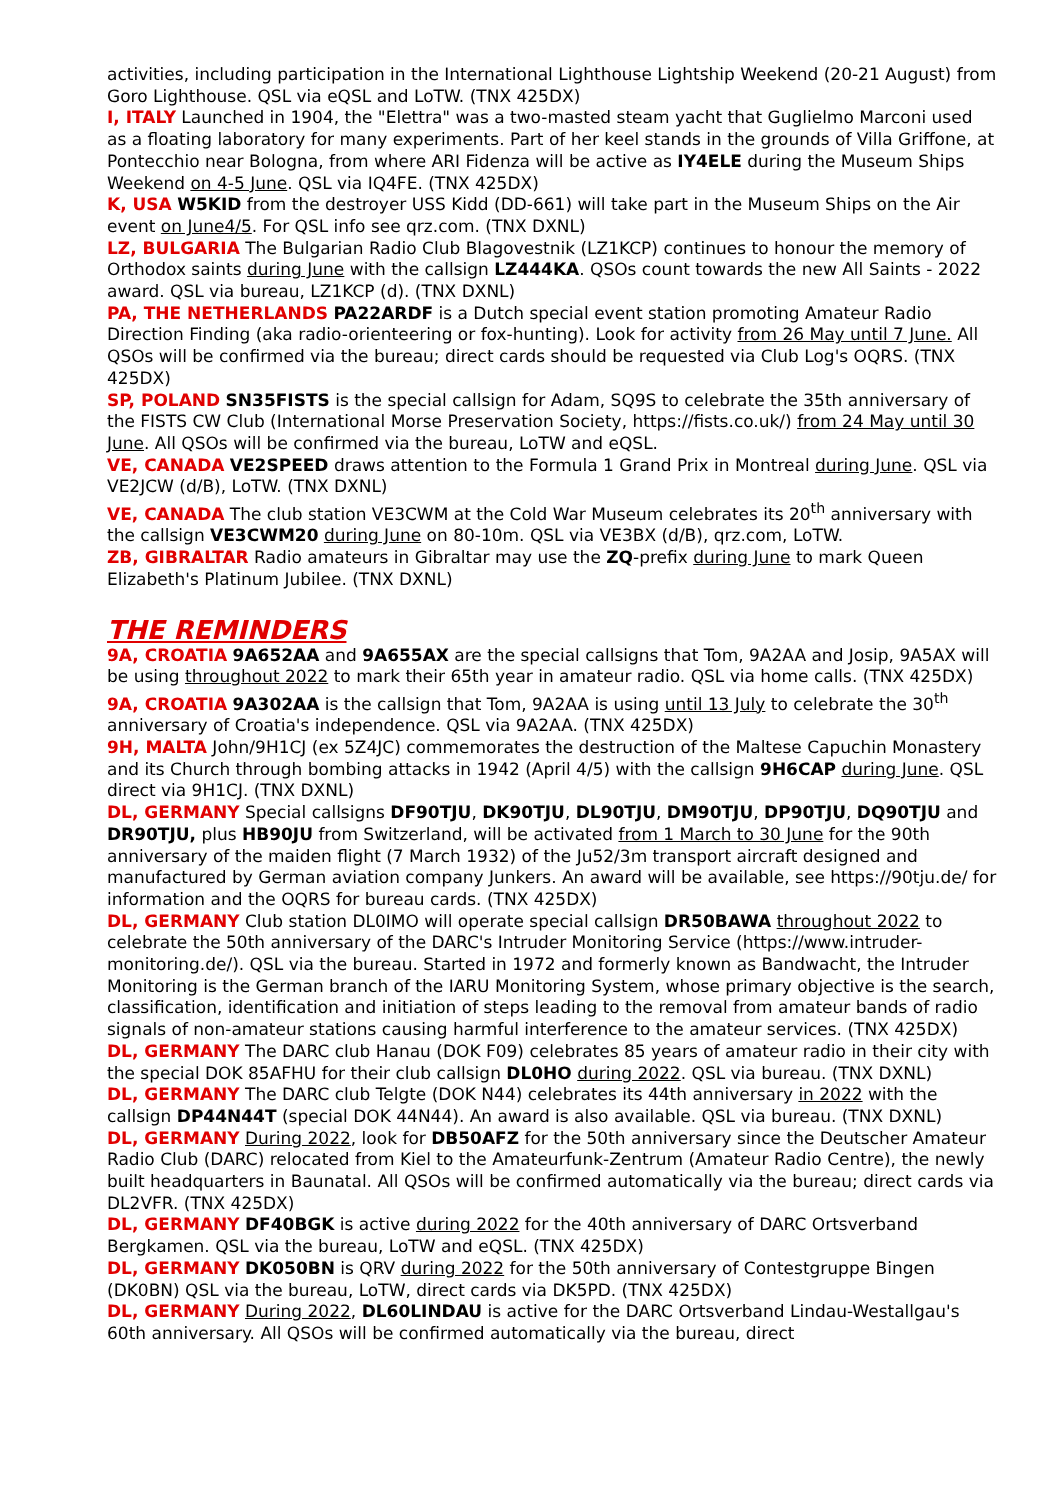activities, including participation in the International Lighthouse Lightship Weekend (20-21 August) from Goro Lighthouse. QSL via eQSL and LoTW. (TNX 425DX)
I, ITALY Launched in 1904, the "Elettra" was a two-masted steam yacht that Guglielmo Marconi used as a floating laboratory for many experiments. Part of her keel stands in the grounds of Villa Griffone, at Pontecchio near Bologna, from where ARI Fidenza will be active as IY4ELE during the Museum Ships Weekend on 4-5 June. QSL via IQ4FE. (TNX 425DX)
K, USA W5KID from the destroyer USS Kidd (DD-661) will take part in the Museum Ships on the Air event on June4/5. For QSL info see qrz.com. (TNX DXNL)
LZ, BULGARIA The Bulgarian Radio Club Blagovestnik (LZ1KCP) continues to honour the memory of Orthodox saints during June with the callsign LZ444KA. QSOs count towards the new All Saints - 2022 award. QSL via bureau, LZ1KCP (d). (TNX DXNL)
PA, THE NETHERLANDS PA22ARDF is a Dutch special event station promoting Amateur Radio Direction Finding (aka radio-orienteering or fox-hunting). Look for activity from 26 May until 7 June. All QSOs will be confirmed via the bureau; direct cards should be requested via Club Log's OQRS. (TNX 425DX)
SP, POLAND SN35FISTS is the special callsign for Adam, SQ9S to celebrate the 35th anniversary of the FISTS CW Club (International Morse Preservation Society, https://fists.co.uk/) from 24 May until 30 June. All QSOs will be confirmed via the bureau, LoTW and eQSL.
VE, CANADA VE2SPEED draws attention to the Formula 1 Grand Prix in Montreal during June. QSL via VE2JCW (d/B), LoTW. (TNX DXNL)
VE, CANADA The club station VE3CWM at the Cold War Museum celebrates its 20<sup>th</sup> anniversary with the callsign VE3CWM20 during June on 80-10m. QSL via VE3BX (d/B), qrz.com, LoTW.
ZB, GIBRALTAR Radio amateurs in Gibraltar may use the ZQ-prefix during June to mark Queen Elizabeth's Platinum Jubilee. (TNX DXNL)
THE REMINDERS
9A, CROATIA 9A652AA and 9A655AX are the special callsigns that Tom, 9A2AA and Josip, 9A5AX will be using throughout 2022 to mark their 65th year in amateur radio. QSL via home calls. (TNX 425DX)
9A, CROATIA 9A302AA is the callsign that Tom, 9A2AA is using until 13 July to celebrate the 30<sup>th</sup> anniversary of Croatia's independence. QSL via 9A2AA. (TNX 425DX)
9H, MALTA John/9H1CJ (ex 5Z4JC) commemorates the destruction of the Maltese Capuchin Monastery and its Church through bombing attacks in 1942 (April 4/5) with the callsign 9H6CAP during June. QSL direct via 9H1CJ. (TNX DXNL)
DL, GERMANY Special callsigns DF90TJU, DK90TJU, DL90TJU, DM90TJU, DP90TJU, DQ90TJU and DR90TJU, plus HB90JU from Switzerland, will be activated from 1 March to 30 June for the 90th anniversary of the maiden flight (7 March 1932) of the Ju52/3m transport aircraft designed and manufactured by German aviation company Junkers. An award will be available, see https://90tju.de/ for information and the OQRS for bureau cards. (TNX 425DX)
DL, GERMANY Club station DL0IMO will operate special callsign DR50BAWA throughout 2022 to celebrate the 50th anniversary of the DARC's Intruder Monitoring Service (https://www.intruder-monitoring.de/). QSL via the bureau. Started in 1972 and formerly known as Bandwacht, the Intruder Monitoring is the German branch of the IARU Monitoring System, whose primary objective is the search, classification, identification and initiation of steps leading to the removal from amateur bands of radio signals of non-amateur stations causing harmful interference to the amateur services. (TNX 425DX)
DL, GERMANY The DARC club Hanau (DOK F09) celebrates 85 years of amateur radio in their city with the special DOK 85AFHU for their club callsign DL0HO during 2022. QSL via bureau. (TNX DXNL)
DL, GERMANY The DARC club Telgte (DOK N44) celebrates its 44th anniversary in 2022 with the callsign DP44N44T (special DOK 44N44). An award is also available. QSL via bureau. (TNX DXNL)
DL, GERMANY During 2022, look for DB50AFZ for the 50th anniversary since the Deutscher Amateur Radio Club (DARC) relocated from Kiel to the Amateurfunk-Zentrum (Amateur Radio Centre), the newly built headquarters in Baunatal. All QSOs will be confirmed automatically via the bureau; direct cards via DL2VFR. (TNX 425DX)
DL, GERMANY DF40BGK is active during 2022 for the 40th anniversary of DARC Ortsverband Bergkamen. QSL via the bureau, LoTW and eQSL. (TNX 425DX)
DL, GERMANY DK050BN is QRV during 2022 for the 50th anniversary of Contestgruppe Bingen (DK0BN) QSL via the bureau, LoTW, direct cards via DK5PD. (TNX 425DX)
DL, GERMANY During 2022, DL60LINDAU is active for the DARC Ortsverband Lindau-Westallgau's 60th anniversary. All QSOs will be confirmed automatically via the bureau, direct